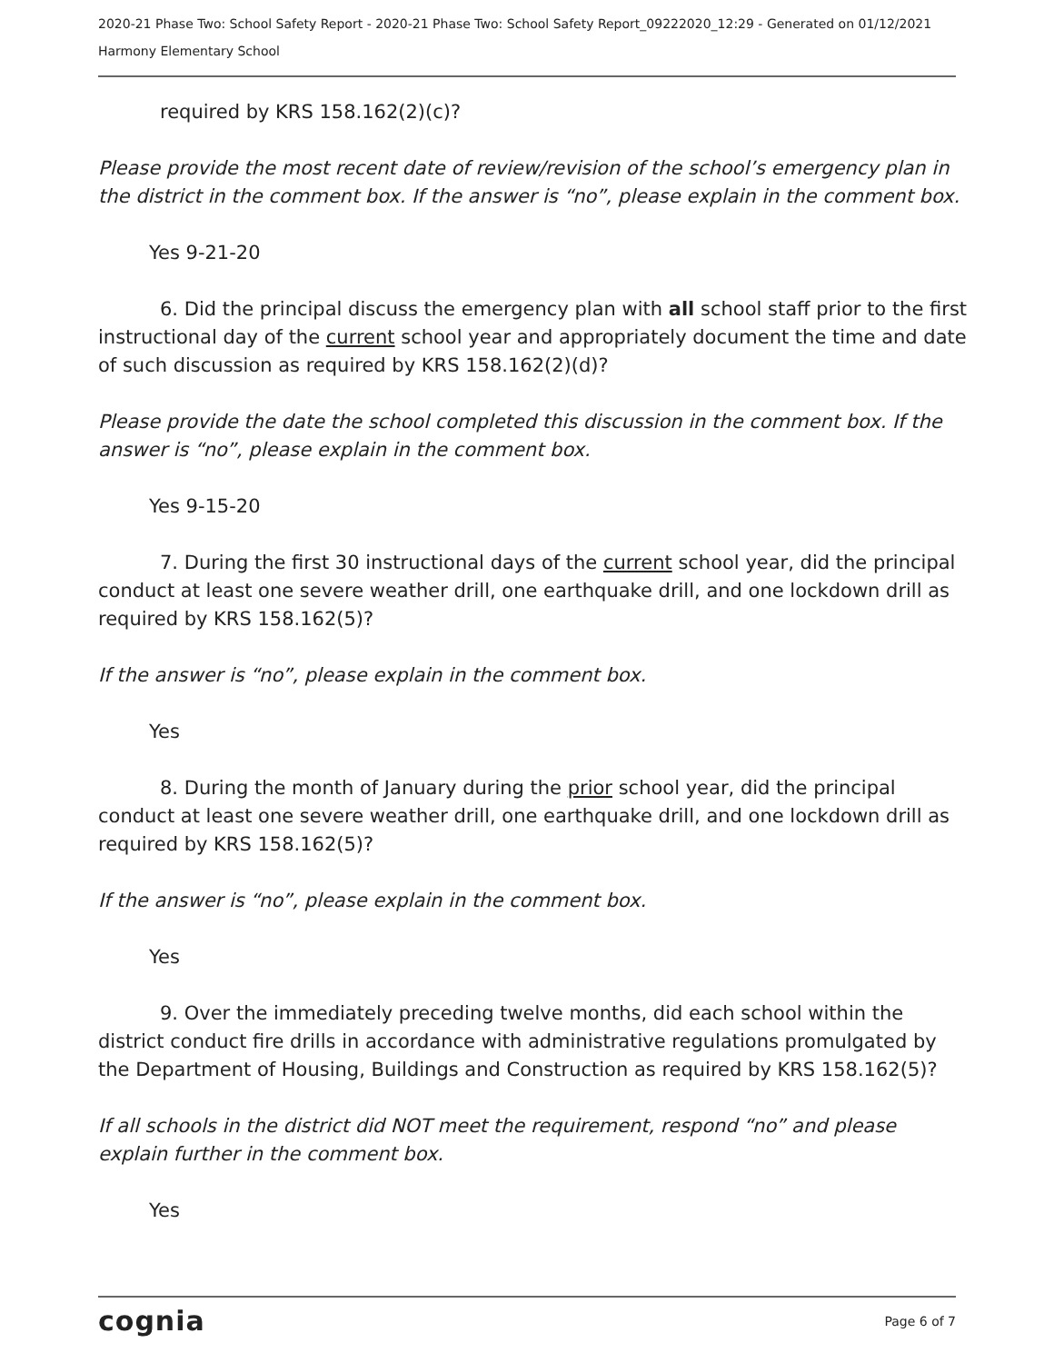2020-21 Phase Two: School Safety Report - 2020-21 Phase Two: School Safety Report_09222020_12:29 - Generated on 01/12/2021
Harmony Elementary School
required by KRS 158.162(2)(c)?
Please provide the most recent date of review/revision of the school’s emergency plan in the district in the comment box. If the answer is “no”, please explain in the comment box.
Yes 9-21-20
6. Did the principal discuss the emergency plan with all school staff prior to the first instructional day of the current school year and appropriately document the time and date of such discussion as required by KRS 158.162(2)(d)?
Please provide the date the school completed this discussion in the comment box. If the answer is “no”, please explain in the comment box.
Yes 9-15-20
7. During the first 30 instructional days of the current school year, did the principal conduct at least one severe weather drill, one earthquake drill, and one lockdown drill as required by KRS 158.162(5)?
If the answer is “no”, please explain in the comment box.
Yes
8. During the month of January during the prior school year, did the principal conduct at least one severe weather drill, one earthquake drill, and one lockdown drill as required by KRS 158.162(5)?
If the answer is “no”, please explain in the comment box.
Yes
9. Over the immediately preceding twelve months, did each school within the district conduct fire drills in accordance with administrative regulations promulgated by the Department of Housing, Buildings and Construction as required by KRS 158.162(5)?
If all schools in the district did NOT meet the requirement, respond “no” and please explain further in the comment box.
Yes
cognia Page 6 of 7